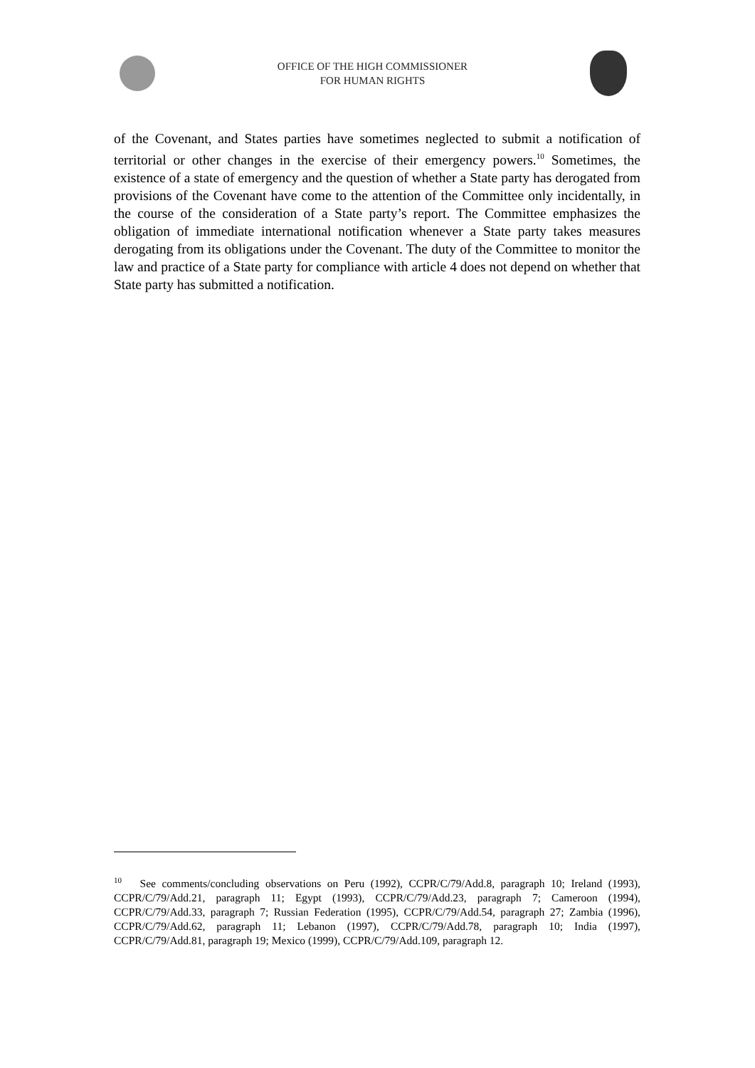OFFICE OF THE HIGH COMMISSIONER
FOR HUMAN RIGHTS
of the Covenant, and States parties have sometimes neglected to submit a notification of territorial or other changes in the exercise of their emergency powers.<sup>10</sup> Sometimes, the existence of a state of emergency and the question of whether a State party has derogated from provisions of the Covenant have come to the attention of the Committee only incidentally, in the course of the consideration of a State party’s report. The Committee emphasizes the obligation of immediate international notification whenever a State party takes measures derogating from its obligations under the Covenant. The duty of the Committee to monitor the law and practice of a State party for compliance with article 4 does not depend on whether that State party has submitted a notification.
<sup>10</sup> See comments/concluding observations on Peru (1992), CCPR/C/79/Add.8, paragraph 10; Ireland (1993), CCPR/C/79/Add.21, paragraph 11; Egypt (1993), CCPR/C/79/Add.23, paragraph 7; Cameroon (1994), CCPR/C/79/Add.33, paragraph 7; Russian Federation (1995), CCPR/C/79/Add.54, paragraph 27; Zambia (1996), CCPR/C/79/Add.62, paragraph 11; Lebanon (1997), CCPR/C/79/Add.78, paragraph 10; India (1997), CCPR/C/79/Add.81, paragraph 19; Mexico (1999), CCPR/C/79/Add.109, paragraph 12.